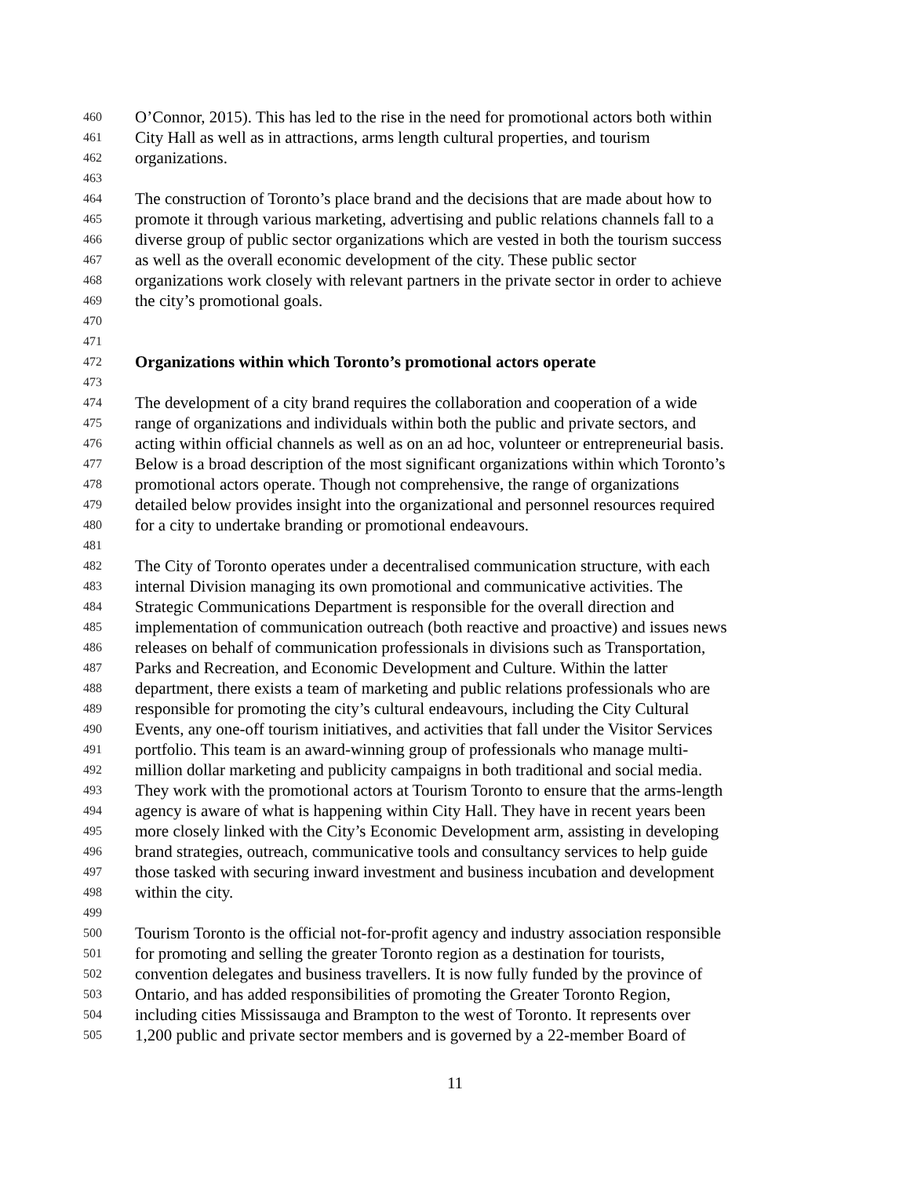460 O’Connor, 2015). This has led to the rise in the need for promotional actors both within
461 City Hall as well as in attractions, arms length cultural properties, and tourism
462 organizations.
463
464 The construction of Toronto’s place brand and the decisions that are made about how to
465 promote it through various marketing, advertising and public relations channels fall to a
466 diverse group of public sector organizations which are vested in both the tourism success
467 as well as the overall economic development of the city. These public sector
468 organizations work closely with relevant partners in the private sector in order to achieve
469 the city’s promotional goals.
470
471
472 Organizations within which Toronto’s promotional actors operate
473
474 The development of a city brand requires the collaboration and cooperation of a wide
475 range of organizations and individuals within both the public and private sectors, and
476 acting within official channels as well as on an ad hoc, volunteer or entrepreneurial basis.
477 Below is a broad description of the most significant organizations within which Toronto’s
478 promotional actors operate. Though not comprehensive, the range of organizations
479 detailed below provides insight into the organizational and personnel resources required
480 for a city to undertake branding or promotional endeavours.
481
482 The City of Toronto operates under a decentralised communication structure, with each
483 internal Division managing its own promotional and communicative activities. The
484 Strategic Communications Department is responsible for the overall direction and
485 implementation of communication outreach (both reactive and proactive) and issues news
486 releases on behalf of communication professionals in divisions such as Transportation,
487 Parks and Recreation, and Economic Development and Culture. Within the latter
488 department, there exists a team of marketing and public relations professionals who are
489 responsible for promoting the city’s cultural endeavours, including the City Cultural
490 Events, any one-off tourism initiatives, and activities that fall under the Visitor Services
491 portfolio. This team is an award-winning group of professionals who manage multi-
492 million dollar marketing and publicity campaigns in both traditional and social media.
493 They work with the promotional actors at Tourism Toronto to ensure that the arms-length
494 agency is aware of what is happening within City Hall. They have in recent years been
495 more closely linked with the City’s Economic Development arm, assisting in developing
496 brand strategies, outreach, communicative tools and consultancy services to help guide
497 those tasked with securing inward investment and business incubation and development
498 within the city.
499
500 Tourism Toronto is the official not-for-profit agency and industry association responsible
501 for promoting and selling the greater Toronto region as a destination for tourists,
502 convention delegates and business travellers. It is now fully funded by the province of
503 Ontario, and has added responsibilities of promoting the Greater Toronto Region,
504 including cities Mississauga and Brampton to the west of Toronto. It represents over
505 1,200 public and private sector members and is governed by a 22-member Board of
11